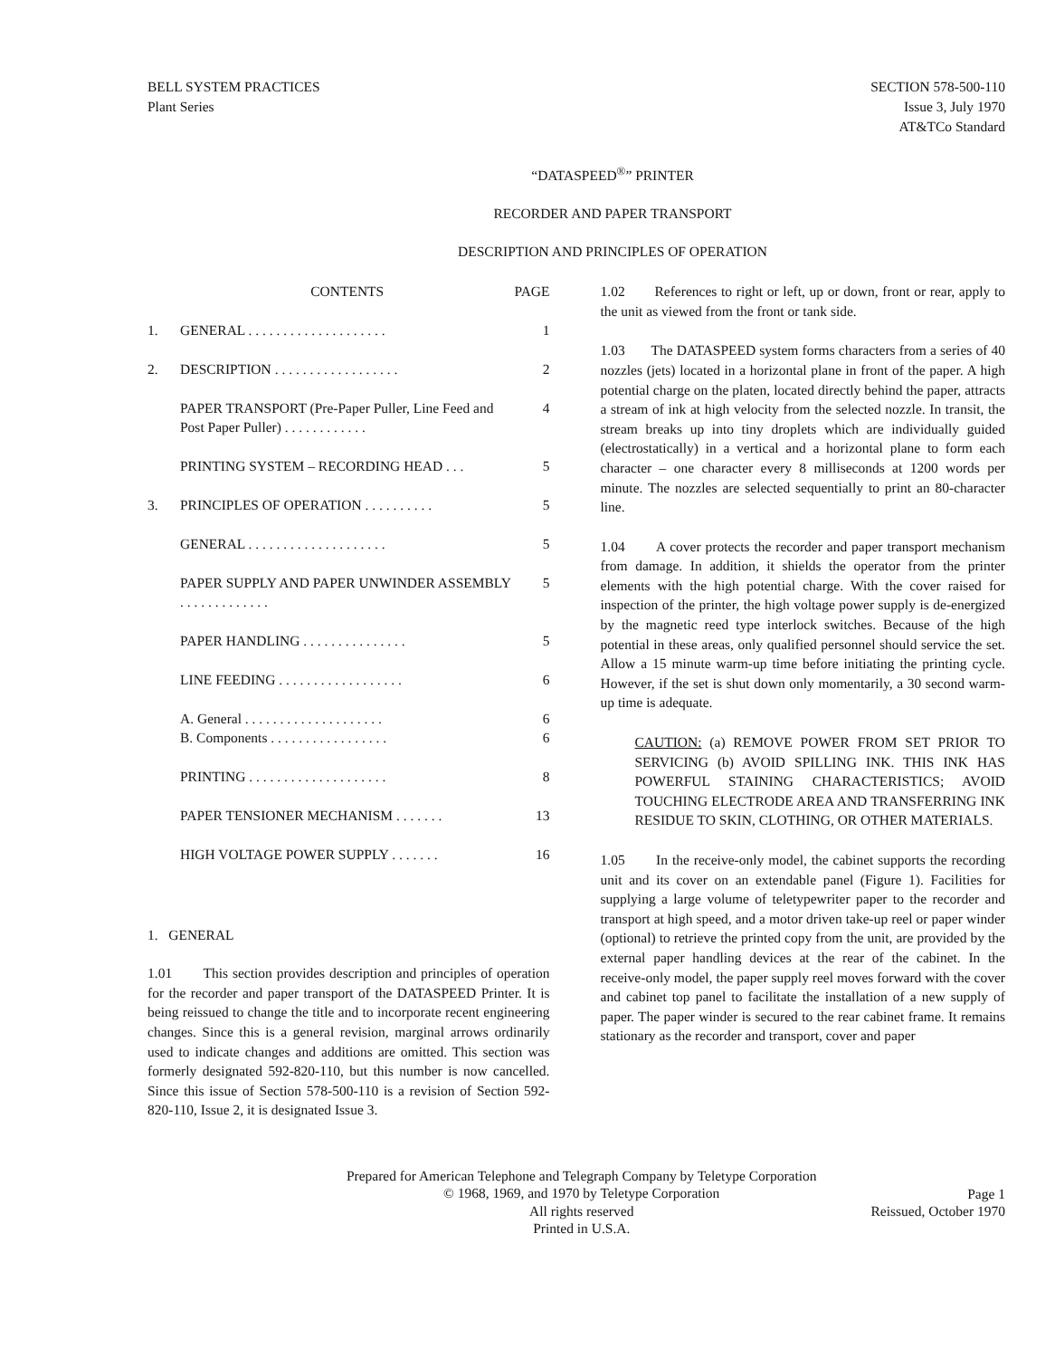BELL SYSTEM PRACTICES
Plant Series
SECTION 578-500-110
Issue 3, July 1970
AT&TCo Standard
“DATASPEED<sup>®</sup>” PRINTER
RECORDER AND PAPER TRANSPORT
DESCRIPTION AND PRINCIPLES OF OPERATION
| | CONTENTS | PAGE |
| --- | --- | --- |
| 1. | GENERAL . . . . . . . . . . . . . . . . . . . . | 1 |
| 2. | DESCRIPTION . . . . . . . . . . . . . . . . . . | 2 |
| | PAPER TRANSPORT (Pre-Paper Puller, Line Feed and Post Paper Puller) . . . . . . . . . . . . | 4 |
| | PRINTING SYSTEM – RECORDING HEAD . . . | 5 |
| 3. | PRINCIPLES OF OPERATION . . . . . . . . . . | 5 |
| | GENERAL . . . . . . . . . . . . . . . . . . . . | 5 |
| | PAPER SUPPLY AND PAPER UNWINDER ASSEMBLY . . . . . . . . . . . . . | 5 |
| | PAPER HANDLING . . . . . . . . . . . . . . . | 5 |
| | LINE FEEDING . . . . . . . . . . . . . . . . . . | 6 |
| | A. General . . . . . . . . . . . . . . . . . . . . | 6 |
| | B. Components . . . . . . . . . . . . . . . . . | 6 |
| | PRINTING . . . . . . . . . . . . . . . . . . . . | 8 |
| | PAPER TENSIONER MECHANISM . . . . . . . | 13 |
| | HIGH VOLTAGE POWER SUPPLY . . . . . . . | 16 |
1. GENERAL
1.01 This section provides description and principles of operation for the recorder and paper transport of the DATASPEED Printer. It is being reissued to change the title and to incorporate recent engineering changes. Since this is a general revision, marginal arrows ordinarily used to indicate changes and additions are omitted. This section was formerly designated 592-820-110, but this number is now cancelled. Since this issue of Section 578-500-110 is a revision of Section 592-820-110, Issue 2, it is designated Issue 3.
1.02 References to right or left, up or down, front or rear, apply to the unit as viewed from the front or tank side.
1.03 The DATASPEED system forms characters from a series of 40 nozzles (jets) located in a horizontal plane in front of the paper. A high potential charge on the platen, located directly behind the paper, attracts a stream of ink at high velocity from the selected nozzle. In transit, the stream breaks up into tiny droplets which are individually guided (electrostatically) in a vertical and a horizontal plane to form each character – one character every 8 milliseconds at 1200 words per minute. The nozzles are selected sequentially to print an 80-character line.
1.04 A cover protects the recorder and paper transport mechanism from damage. In addition, it shields the operator from the printer elements with the high potential charge. With the cover raised for inspection of the printer, the high voltage power supply is de-energized by the magnetic reed type interlock switches. Because of the high potential in these areas, only qualified personnel should service the set. Allow a 15 minute warm-up time before initiating the printing cycle. However, if the set is shut down only momentarily, a 30 second warm-up time is adequate.
CAUTION: (a) REMOVE POWER FROM SET PRIOR TO SERVICING (b) AVOID SPILLING INK. THIS INK HAS POWERFUL STAINING CHARACTERISTICS; AVOID TOUCHING ELECTRODE AREA AND TRANSFERRING INK RESIDUE TO SKIN, CLOTHING, OR OTHER MATERIALS.
1.05 In the receive-only model, the cabinet supports the recording unit and its cover on an extendable panel (Figure 1). Facilities for supplying a large volume of teletypewriter paper to the recorder and transport at high speed, and a motor driven take-up reel or paper winder (optional) to retrieve the printed copy from the unit, are provided by the external paper handling devices at the rear of the cabinet. In the receive-only model, the paper supply reel moves forward with the cover and cabinet top panel to facilitate the installation of a new supply of paper. The paper winder is secured to the rear cabinet frame. It remains stationary as the recorder and transport, cover and paper
Prepared for American Telephone and Telegraph Company by Teletype Corporation
© 1968, 1969, and 1970 by Teletype Corporation
All rights reserved
Printed in U.S.A.
Page 1
Reissued, October 1970